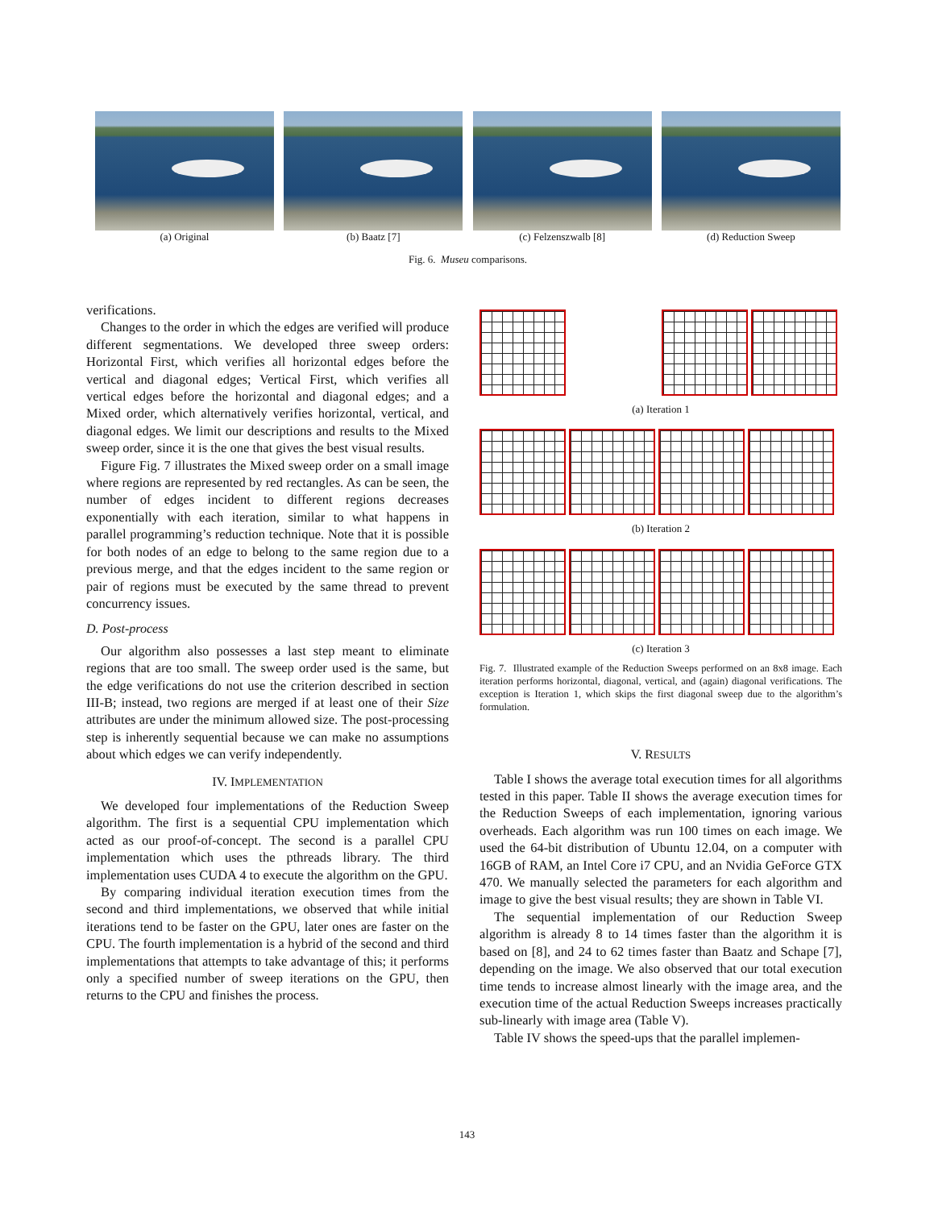(a) Original (b) Baatz [7] (c) Felzenszwalb [8] (d) Reduction Sweep
Fig. 6. Museu comparisons.
verifications.
Changes to the order in which the edges are verified will produce different segmentations. We developed three sweep orders: Horizontal First, which verifies all horizontal edges before the vertical and diagonal edges; Vertical First, which verifies all vertical edges before the horizontal and diagonal edges; and a Mixed order, which alternatively verifies horizontal, vertical, and diagonal edges. We limit our descriptions and results to the Mixed sweep order, since it is the one that gives the best visual results.
Figure Fig. 7 illustrates the Mixed sweep order on a small image where regions are represented by red rectangles. As can be seen, the number of edges incident to different regions decreases exponentially with each iteration, similar to what happens in parallel programming’s reduction technique. Note that it is possible for both nodes of an edge to belong to the same region due to a previous merge, and that the edges incident to the same region or pair of regions must be executed by the same thread to prevent concurrency issues.
D. Post-process
Our algorithm also possesses a last step meant to eliminate regions that are too small. The sweep order used is the same, but the edge verifications do not use the criterion described in section III-B; instead, two regions are merged if at least one of their Size attributes are under the minimum allowed size. The post-processing step is inherently sequential because we can make no assumptions about which edges we can verify independently.
IV. IMPLEMENTATION
We developed four implementations of the Reduction Sweep algorithm. The first is a sequential CPU implementation which acted as our proof-of-concept. The second is a parallel CPU implementation which uses the pthreads library. The third implementation uses CUDA 4 to execute the algorithm on the GPU.
By comparing individual iteration execution times from the second and third implementations, we observed that while initial iterations tend to be faster on the GPU, later ones are faster on the CPU. The fourth implementation is a hybrid of the second and third implementations that attempts to take advantage of this; it performs only a specified number of sweep iterations on the GPU, then returns to the CPU and finishes the process.
(a) Iteration 1
(b) Iteration 2
(c) Iteration 3
Fig. 7. Illustrated example of the Reduction Sweeps performed on an 8x8 image. Each iteration performs horizontal, diagonal, vertical, and (again) diagonal verifications. The exception is Iteration 1, which skips the first diagonal sweep due to the algorithm’s formulation.
V. RESULTS
Table I shows the average total execution times for all algorithms tested in this paper. Table II shows the average execution times for the Reduction Sweeps of each implementation, ignoring various overheads. Each algorithm was run 100 times on each image. We used the 64-bit distribution of Ubuntu 12.04, on a computer with 16GB of RAM, an Intel Core i7 CPU, and an Nvidia GeForce GTX 470. We manually selected the parameters for each algorithm and image to give the best visual results; they are shown in Table VI.
The sequential implementation of our Reduction Sweep algorithm is already 8 to 14 times faster than the algorithm it is based on [8], and 24 to 62 times faster than Baatz and Schape [7], depending on the image. We also observed that our total execution time tends to increase almost linearly with the image area, and the execution time of the actual Reduction Sweeps increases practically sub-linearly with image area (Table V).
Table IV shows the speed-ups that the parallel implemen-
143